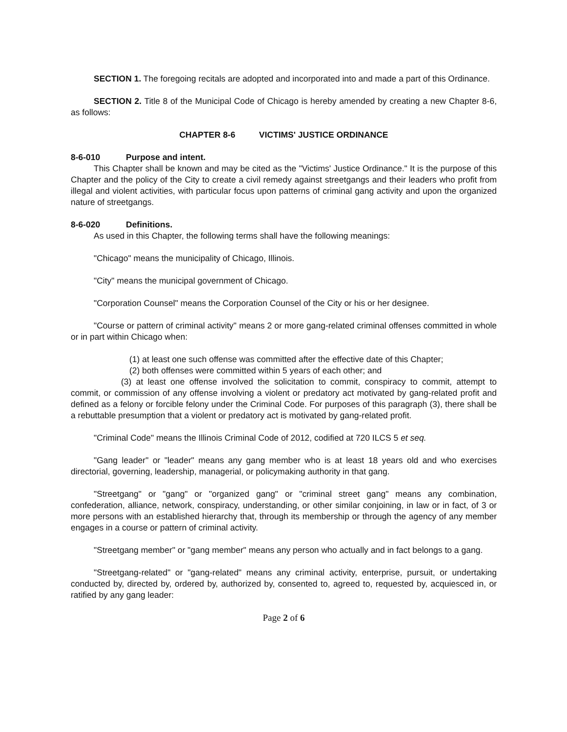SECTION 1. The foregoing recitals are adopted and incorporated into and made a part of this Ordinance.
SECTION 2. Title 8 of the Municipal Code of Chicago is hereby amended by creating a new Chapter 8-6, as follows:
CHAPTER 8-6 VICTIMS' JUSTICE ORDINANCE
8-6-010 Purpose and intent.
This Chapter shall be known and may be cited as the "Victims' Justice Ordinance." It is the purpose of this Chapter and the policy of the City to create a civil remedy against streetgangs and their leaders who profit from illegal and violent activities, with particular focus upon patterns of criminal gang activity and upon the organized nature of streetgangs.
8-6-020 Definitions.
As used in this Chapter, the following terms shall have the following meanings:
"Chicago" means the municipality of Chicago, Illinois.
"City" means the municipal government of Chicago.
"Corporation Counsel" means the Corporation Counsel of the City or his or her designee.
"Course or pattern of criminal activity" means 2 or more gang-related criminal offenses committed in whole or in part within Chicago when:
(1) at least one such offense was committed after the effective date of this Chapter;
(2) both offenses were committed within 5 years of each other; and
(3) at least one offense involved the solicitation to commit, conspiracy to commit, attempt to commit, or commission of any offense involving a violent or predatory act motivated by gang-related profit and defined as a felony or forcible felony under the Criminal Code. For purposes of this paragraph (3), there shall be a rebuttable presumption that a violent or predatory act is motivated by gang-related profit.
"Criminal Code" means the Illinois Criminal Code of 2012, codified at 720 ILCS 5 et seq.
"Gang leader" or "leader" means any gang member who is at least 18 years old and who exercises directorial, governing, leadership, managerial, or policymaking authority in that gang.
"Streetgang" or "gang" or "organized gang" or "criminal street gang" means any combination, confederation, alliance, network, conspiracy, understanding, or other similar conjoining, in law or in fact, of 3 or more persons with an established hierarchy that, through its membership or through the agency of any member engages in a course or pattern of criminal activity.
"Streetgang member" or "gang member" means any person who actually and in fact belongs to a gang.
"Streetgang-related" or "gang-related" means any criminal activity, enterprise, pursuit, or undertaking conducted by, directed by, ordered by, authorized by, consented to, agreed to, requested by, acquiesced in, or ratified by any gang leader:
Page 2 of 6